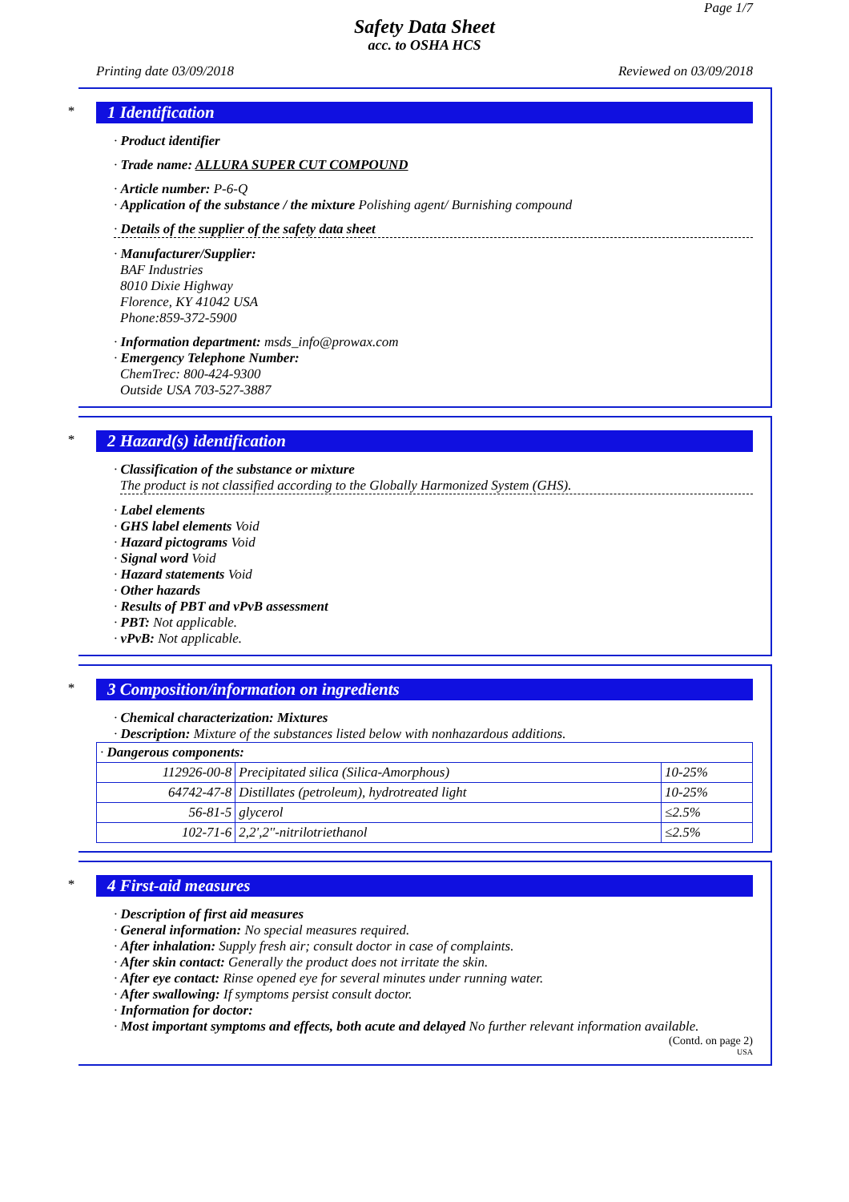Page 1/7
Safety Data Sheet
acc. to OSHA HCS
Printing date 03/09/2018 Reviewed on 03/09/2018
*
1 Identification
· Product identifier
· Trade name: ALLURA SUPER CUT COMPOUND
· Article number: P-6-Q
· Application of the substance / the mixture Polishing agent/ Burnishing compound
· Details of the supplier of the safety data sheet
· Manufacturer/Supplier:
BAF Industries
8010 Dixie Highway
Florence, KY 41042 USA
Phone:859-372-5900
· Information department: msds_info@prowax.com
· Emergency Telephone Number:
ChemTrec: 800-424-9300
Outside USA 703-527-3887
*
2 Hazard(s) identification
· Classification of the substance or mixture
The product is not classified according to the Globally Harmonized System (GHS).
· Label elements
· GHS label elements Void
· Hazard pictograms Void
· Signal word Void
· Hazard statements Void
· Other hazards
· Results of PBT and vPvB assessment
· PBT: Not applicable.
· vPvB: Not applicable.
*
3 Composition/information on ingredients
· Chemical characterization: Mixtures
· Description: Mixture of the substances listed below with nonhazardous additions.
| · Dangerous components: | | |
| 112926-00-8 | Precipitated silica (Silica-Amorphous) | 10-25% |
| 64742-47-8 | Distillates (petroleum), hydrotreated light | 10-25% |
| 56-81-5 | glycerol | ≤2.5% |
| 102-71-6 | 2,2',2''-nitrilotriethanol | ≤2.5% |
*
4 First-aid measures
· Description of first aid measures
· General information: No special measures required.
· After inhalation: Supply fresh air; consult doctor in case of complaints.
· After skin contact: Generally the product does not irritate the skin.
· After eye contact: Rinse opened eye for several minutes under running water.
· After swallowing: If symptoms persist consult doctor.
· Information for doctor:
· Most important symptoms and effects, both acute and delayed No further relevant information available.
(Contd. on page 2)
USA